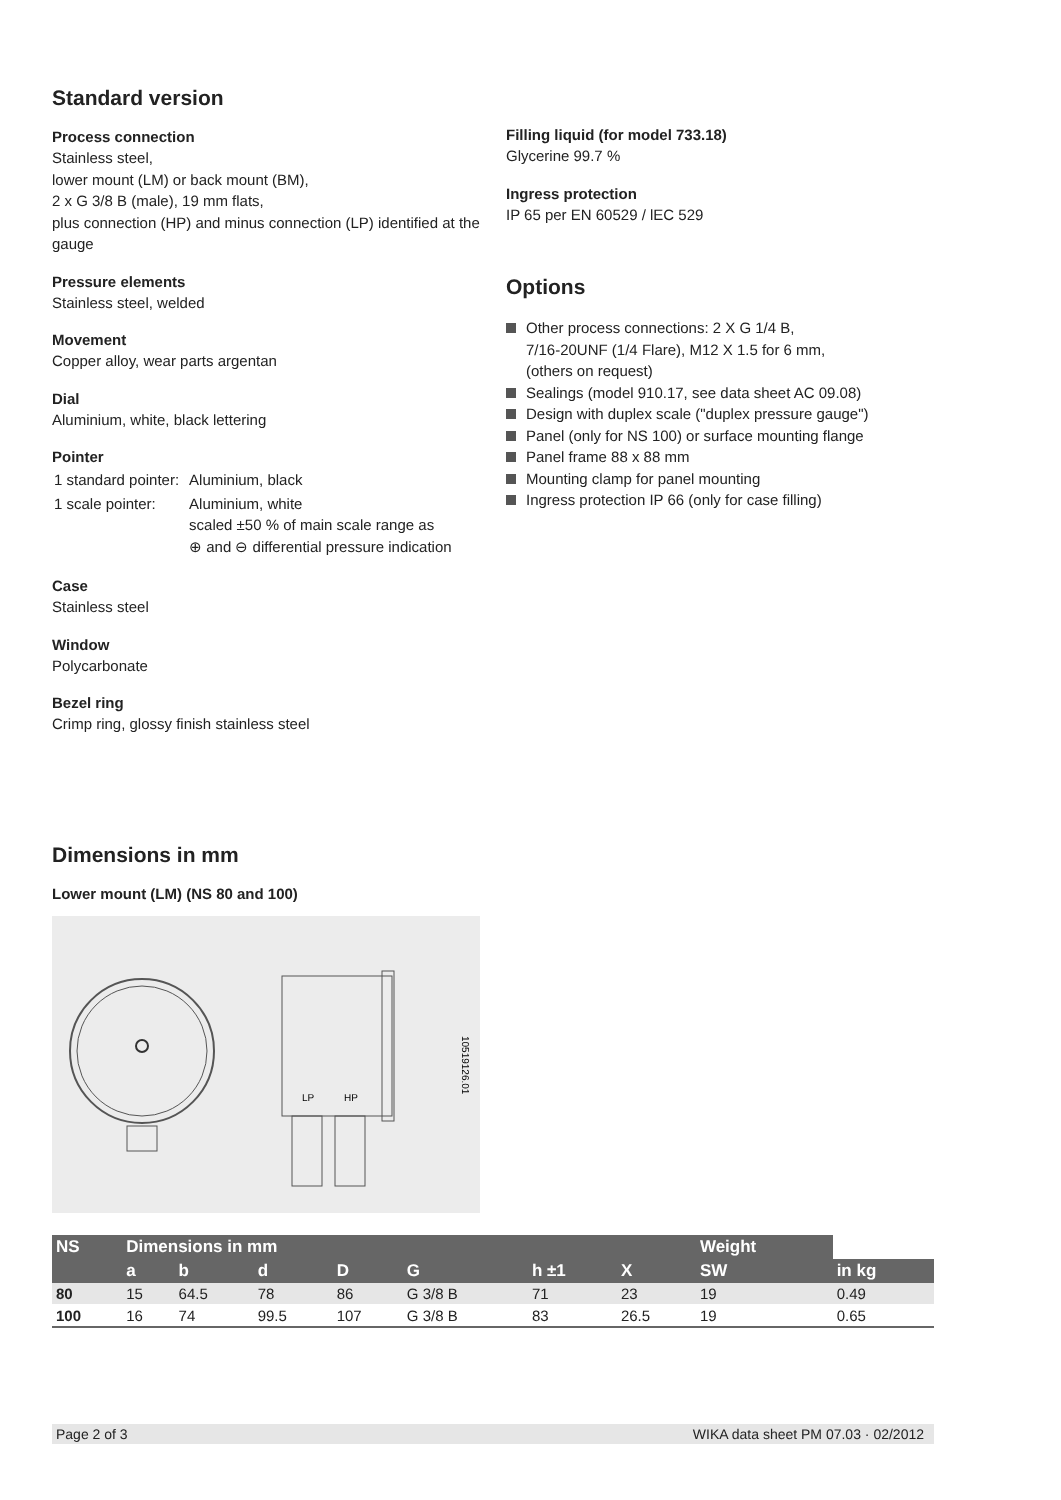Standard version
Process connection
Stainless steel,
lower mount (LM) or back mount (BM),
2 x G 3/8 B (male), 19 mm flats,
plus connection (HP) and minus connection (LP) identified at the gauge
Pressure elements
Stainless steel, welded
Movement
Copper alloy, wear parts argentan
Dial
Aluminium, white, black lettering
Pointer
| 1 standard pointer: | Aluminium, black |
| 1 scale pointer: | Aluminium, white scaled ±50 % of main scale range as ⊕ and ⊖ differential pressure indication |
Case
Stainless steel
Window
Polycarbonate
Bezel ring
Crimp ring, glossy finish stainless steel
Filling liquid (for model 733.18)
Glycerine 99.7 %
Ingress protection
IP 65 per EN 60529 / lEC 529
Options
Other process connections: 2 X G 1/4 B,
7/16-20UNF (1/4 Flare), M12 X 1.5 for 6 mm,
(others on request)
Sealings (model 910.17, see data sheet AC 09.08)
Design with duplex scale ("duplex pressure gauge")
Panel (only for NS 100) or surface mounting flange
Panel frame 88 x 88 mm
Mounting clamp for panel mounting
Ingress protection IP 66 (only for case filling)
Dimensions in mm
Lower mount (LM) (NS 80 and 100)
10519126.01
LP
HP
| NS | Dimensions in mm | | | | | | | Weight | |
| --- | --- | --- | --- | --- | --- | --- | --- | --- | --- |
| | a | b | d | D | G | h ±1 | X | SW | in kg |
| 80 | 15 | 64.5 | 78 | 86 | G 3/8 B | 71 | 23 | 19 | 0.49 |
| 100 | 16 | 74 | 99.5 | 107 | G 3/8 B | 83 | 26.5 | 19 | 0.65 |
Page 2 of 3 WIKA data sheet PM 07.03 · 02/2012